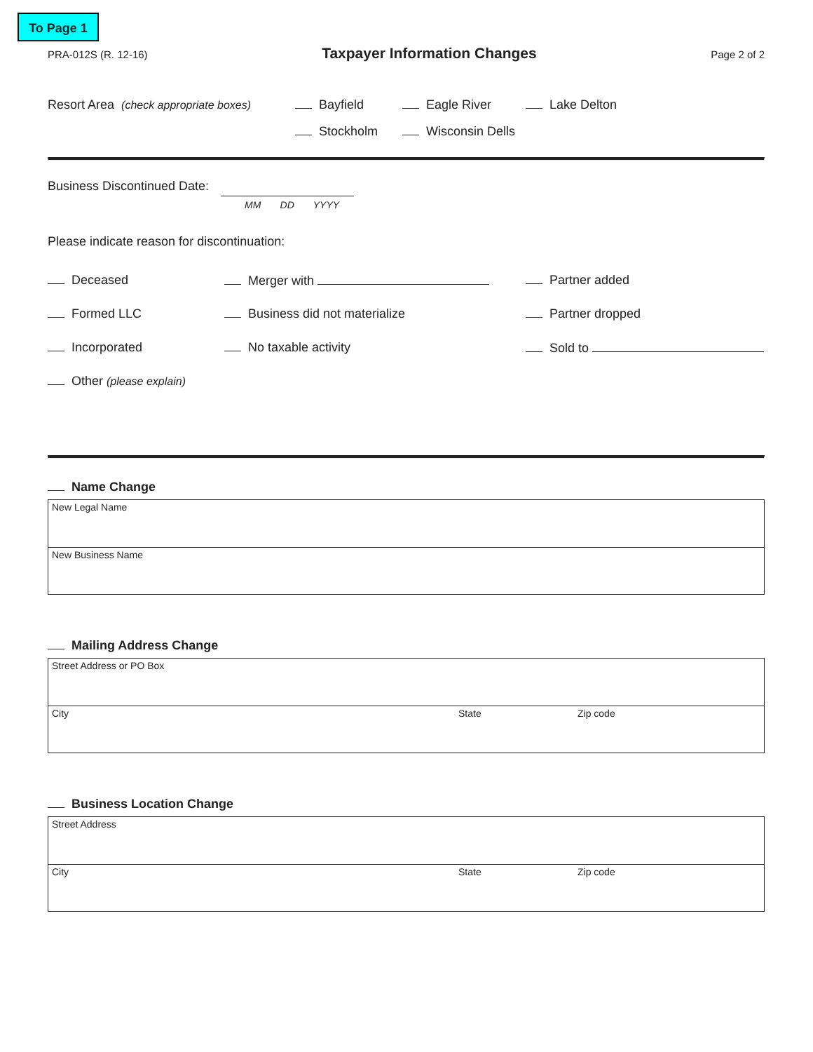To Page 1
PRA-012S (R. 12-16)
Taxpayer Information Changes
Page 2 of 2
Resort Area (check appropriate boxes) Bayfield Eagle River Lake Delton
Stockholm Wisconsin Dells
Business Discontinued Date:
MM DD YYYY
Please indicate reason for discontinuation:
Deceased Merger with Partner added
Formed LLC Business did not materialize Partner dropped
Incorporated No taxable activity Sold to
Other (please explain)
Name Change
New Legal Name
New Business Name
Mailing Address Change
Street Address or PO Box
City State Zip code
Business Location Change
Street Address
City State Zip code